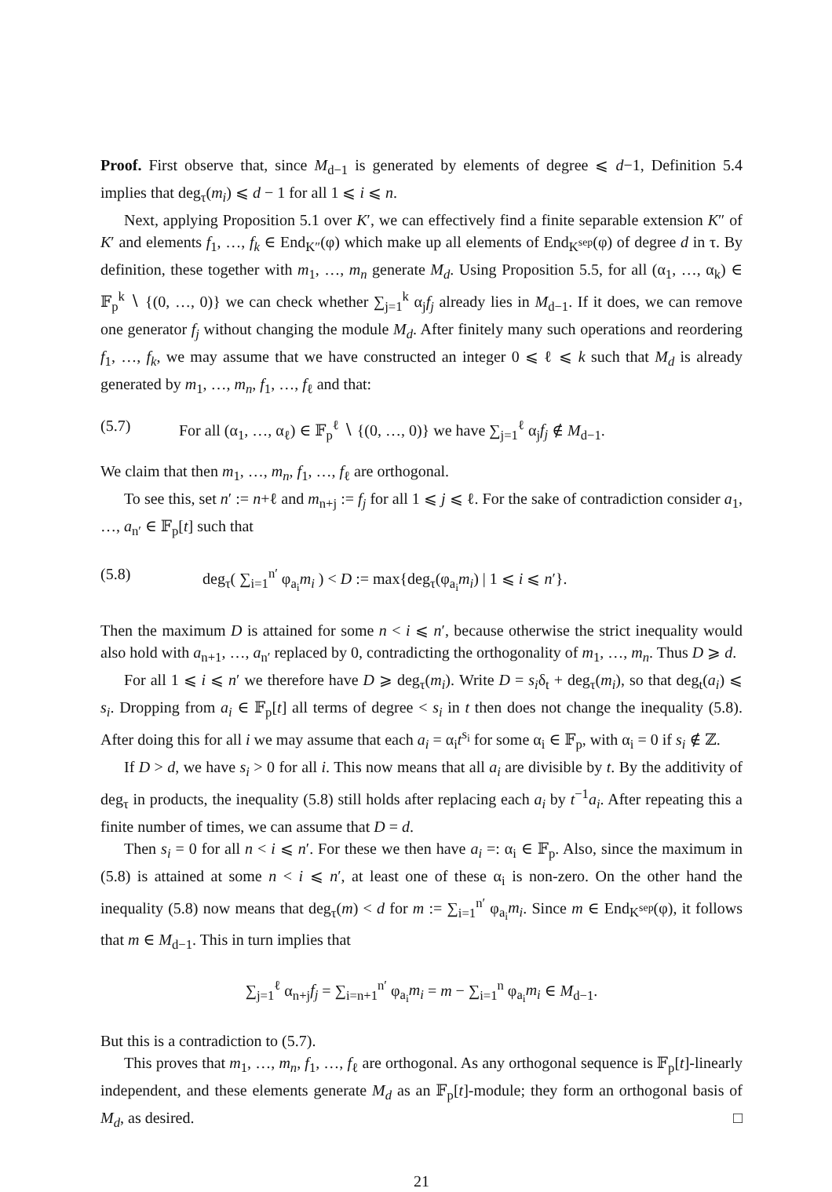Proof. First observe that, since M<sub>d−1</sub> is generated by elements of degree ⩽ d−1, Definition 5.4 implies that deg<sub>τ</sub>(m<sub>i</sub>) ⩽ d − 1 for all 1 ⩽ i ⩽ n.
Next, applying Proposition 5.1 over K′, we can effectively find a finite separable extension K″ of K′ and elements f<sub>1</sub>, …, f<sub>k</sub> ∈ End<sub>K″</sub>(φ) which make up all elements of End<sub>K<sup>sep</sup></sub>(φ) of degree d in τ. By definition, these together with m<sub>1</sub>, …, m<sub>n</sub> generate M<sub>d</sub>. Using Proposition 5.5, for all (α<sub>1</sub>, …, α<sub>k</sub>) ∈ 𝔽<sub>p</sub><sup>k</sup> ∖ {(0, …, 0)} we can check whether ∑<sub>j=1</sub><sup>k</sup> α<sub>j</sub>f<sub>j</sub> already lies in M<sub>d−1</sub>. If it does, we can remove one generator f<sub>j</sub> without changing the module M<sub>d</sub>. After finitely many such operations and reordering f<sub>1</sub>, …, f<sub>k</sub>, we may assume that we have constructed an integer 0 ⩽ ℓ ⩽ k such that M<sub>d</sub> is already generated by m<sub>1</sub>, …, m<sub>n</sub>, f<sub>1</sub>, …, f<sub>ℓ</sub> and that:
(5.7) For all (α<sub>1</sub>, …, α<sub>ℓ</sub>) ∈ 𝔽<sub>p</sub><sup>ℓ</sup> ∖ {(0, …, 0)} we have ∑<sub>j=1</sub><sup>ℓ</sup> α<sub>j</sub>f<sub>j</sub> ∉ M<sub>d−1</sub>.
We claim that then m<sub>1</sub>, …, m<sub>n</sub>, f<sub>1</sub>, …, f<sub>ℓ</sub> are orthogonal.
To see this, set n′ := n+ℓ and m<sub>n+j</sub> := f<sub>j</sub> for all 1 ⩽ j ⩽ ℓ. For the sake of contradiction consider a<sub>1</sub>, …, a<sub>n′</sub> ∈ 𝔽<sub>p</sub>[t] such that
(5.8) deg<sub>τ</sub>( ∑<sub>i=1</sub><sup>n′</sup> φ<sub>a<sub>i</sub></sub>m<sub>i</sub> ) < D := max{deg<sub>τ</sub>(φ<sub>a<sub>i</sub></sub>m<sub>i</sub>) | 1 ⩽ i ⩽ n′}.
Then the maximum D is attained for some n < i ⩽ n′, because otherwise the strict inequality would also hold with a<sub>n+1</sub>, …, a<sub>n′</sub> replaced by 0, contradicting the orthogonality of m<sub>1</sub>, …, m<sub>n</sub>. Thus D ⩾ d.
For all 1 ⩽ i ⩽ n′ we therefore have D ⩾ deg<sub>τ</sub>(m<sub>i</sub>). Write D = s<sub>i</sub>δ<sub>t</sub> + deg<sub>τ</sub>(m<sub>i</sub>), so that deg<sub>t</sub>(a<sub>i</sub>) ⩽ s<sub>i</sub>. Dropping from a<sub>i</sub> ∈ 𝔽<sub>p</sub>[t] all terms of degree < s<sub>i</sub> in t then does not change the inequality (5.8). After doing this for all i we may assume that each a<sub>i</sub> = α<sub>i</sub>t<sup>s<sub>i</sub></sup> for some α<sub>i</sub> ∈ 𝔽<sub>p</sub>, with α<sub>i</sub> = 0 if s<sub>i</sub> ∉ ℤ.
If D > d, we have s<sub>i</sub> > 0 for all i. This now means that all a<sub>i</sub> are divisible by t. By the additivity of deg<sub>τ</sub> in products, the inequality (5.8) still holds after replacing each a<sub>i</sub> by t<sup>−1</sup>a<sub>i</sub>. After repeating this a finite number of times, we can assume that D = d.
Then s<sub>i</sub> = 0 for all n < i ⩽ n′. For these we then have a<sub>i</sub> =: α<sub>i</sub> ∈ 𝔽<sub>p</sub>. Also, since the maximum in (5.8) is attained at some n < i ⩽ n′, at least one of these α<sub>i</sub> is non-zero. On the other hand the inequality (5.8) now means that deg<sub>τ</sub>(m) < d for m := ∑<sub>i=1</sub><sup>n′</sup> φ<sub>a<sub>i</sub></sub>m<sub>i</sub>. Since m ∈ End<sub>K<sup>sep</sup></sub>(φ), it follows that m ∈ M<sub>d−1</sub>. This in turn implies that
∑<sub>j=1</sub><sup>ℓ</sup> α<sub>n+j</sub>f<sub>j</sub> = ∑<sub>i=n+1</sub><sup>n′</sup> φ<sub>a<sub>i</sub></sub>m<sub>i</sub> = m − ∑<sub>i=1</sub><sup>n</sup> φ<sub>a<sub>i</sub></sub>m<sub>i</sub> ∈ M<sub>d−1</sub>.
But this is a contradiction to (5.7).
This proves that m<sub>1</sub>, …, m<sub>n</sub>, f<sub>1</sub>, …, f<sub>ℓ</sub> are orthogonal. As any orthogonal sequence is 𝔽<sub>p</sub>[t]-linearly independent, and these elements generate M<sub>d</sub> as an 𝔽<sub>p</sub>[t]-module; they form an orthogonal basis of M<sub>d</sub>, as desired. □
21